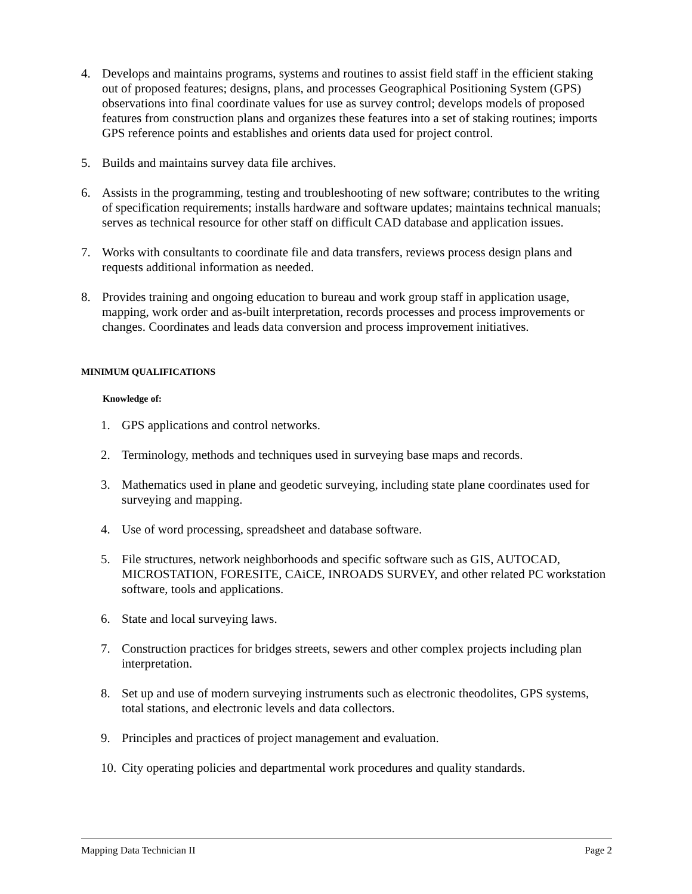4. Develops and maintains programs, systems and routines to assist field staff in the efficient staking out of proposed features; designs, plans, and processes Geographical Positioning System (GPS) observations into final coordinate values for use as survey control; develops models of proposed features from construction plans and organizes these features into a set of staking routines; imports GPS reference points and establishes and orients data used for project control.
5. Builds and maintains survey data file archives.
6. Assists in the programming, testing and troubleshooting of new software; contributes to the writing of specification requirements; installs hardware and software updates; maintains technical manuals; serves as technical resource for other staff on difficult CAD database and application issues.
7. Works with consultants to coordinate file and data transfers, reviews process design plans and requests additional information as needed.
8. Provides training and ongoing education to bureau and work group staff in application usage, mapping, work order and as-built interpretation, records processes and process improvements or changes. Coordinates and leads data conversion and process improvement initiatives.
MINIMUM QUALIFICATIONS
Knowledge of:
1. GPS applications and control networks.
2. Terminology, methods and techniques used in surveying base maps and records.
3. Mathematics used in plane and geodetic surveying, including state plane coordinates used for surveying and mapping.
4. Use of word processing, spreadsheet and database software.
5. File structures, network neighborhoods and specific software such as GIS, AUTOCAD, MICROSTATION, FORESITE, CAiCE, INROADS SURVEY, and other related PC workstation software, tools and applications.
6. State and local surveying laws.
7. Construction practices for bridges streets, sewers and other complex projects including plan interpretation.
8. Set up and use of modern surveying instruments such as electronic theodolites, GPS systems, total stations, and electronic levels and data collectors.
9. Principles and practices of project management and evaluation.
10. City operating policies and departmental work procedures and quality standards.
Mapping Data Technician II Page 2